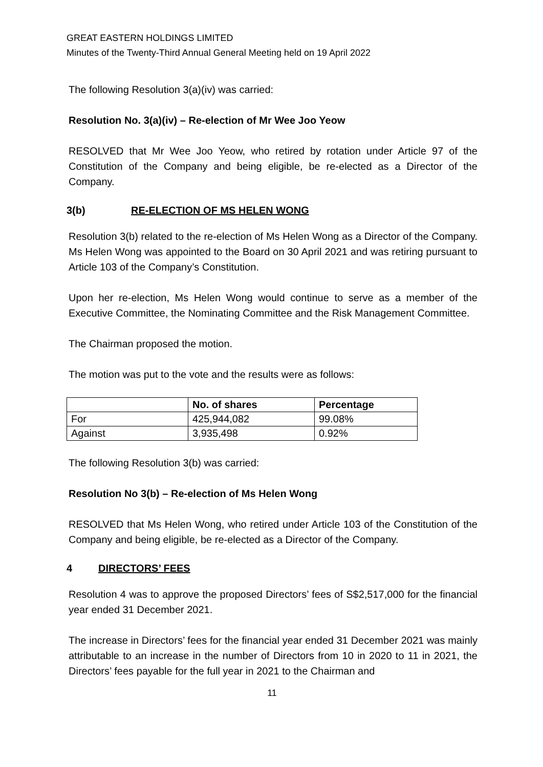GREAT EASTERN HOLDINGS LIMITED
Minutes of the Twenty-Third Annual General Meeting held on 19 April 2022
The following Resolution 3(a)(iv) was carried:
Resolution No. 3(a)(iv) – Re-election of Mr Wee Joo Yeow
RESOLVED that Mr Wee Joo Yeow, who retired by rotation under Article 97 of the Constitution of the Company and being eligible, be re-elected as a Director of the Company.
3(b) RE-ELECTION OF MS HELEN WONG
Resolution 3(b) related to the re-election of Ms Helen Wong as a Director of the Company. Ms Helen Wong was appointed to the Board on 30 April 2021 and was retiring pursuant to Article 103 of the Company’s Constitution.
Upon her re-election, Ms Helen Wong would continue to serve as a member of the Executive Committee, the Nominating Committee and the Risk Management Committee.
The Chairman proposed the motion.
The motion was put to the vote and the results were as follows:
| | No. of shares | Percentage |
| --- | --- | --- |
| For | 425,944,082 | 99.08% |
| Against | 3,935,498 | 0.92% |
The following Resolution 3(b) was carried:
Resolution No 3(b) – Re-election of Ms Helen Wong
RESOLVED that Ms Helen Wong, who retired under Article 103 of the Constitution of the Company and being eligible, be re-elected as a Director of the Company.
4 DIRECTORS’ FEES
Resolution 4 was to approve the proposed Directors’ fees of S$2,517,000 for the financial year ended 31 December 2021.
The increase in Directors’ fees for the financial year ended 31 December 2021 was mainly attributable to an increase in the number of Directors from 10 in 2020 to 11 in 2021, the Directors’ fees payable for the full year in 2021 to the Chairman and
11